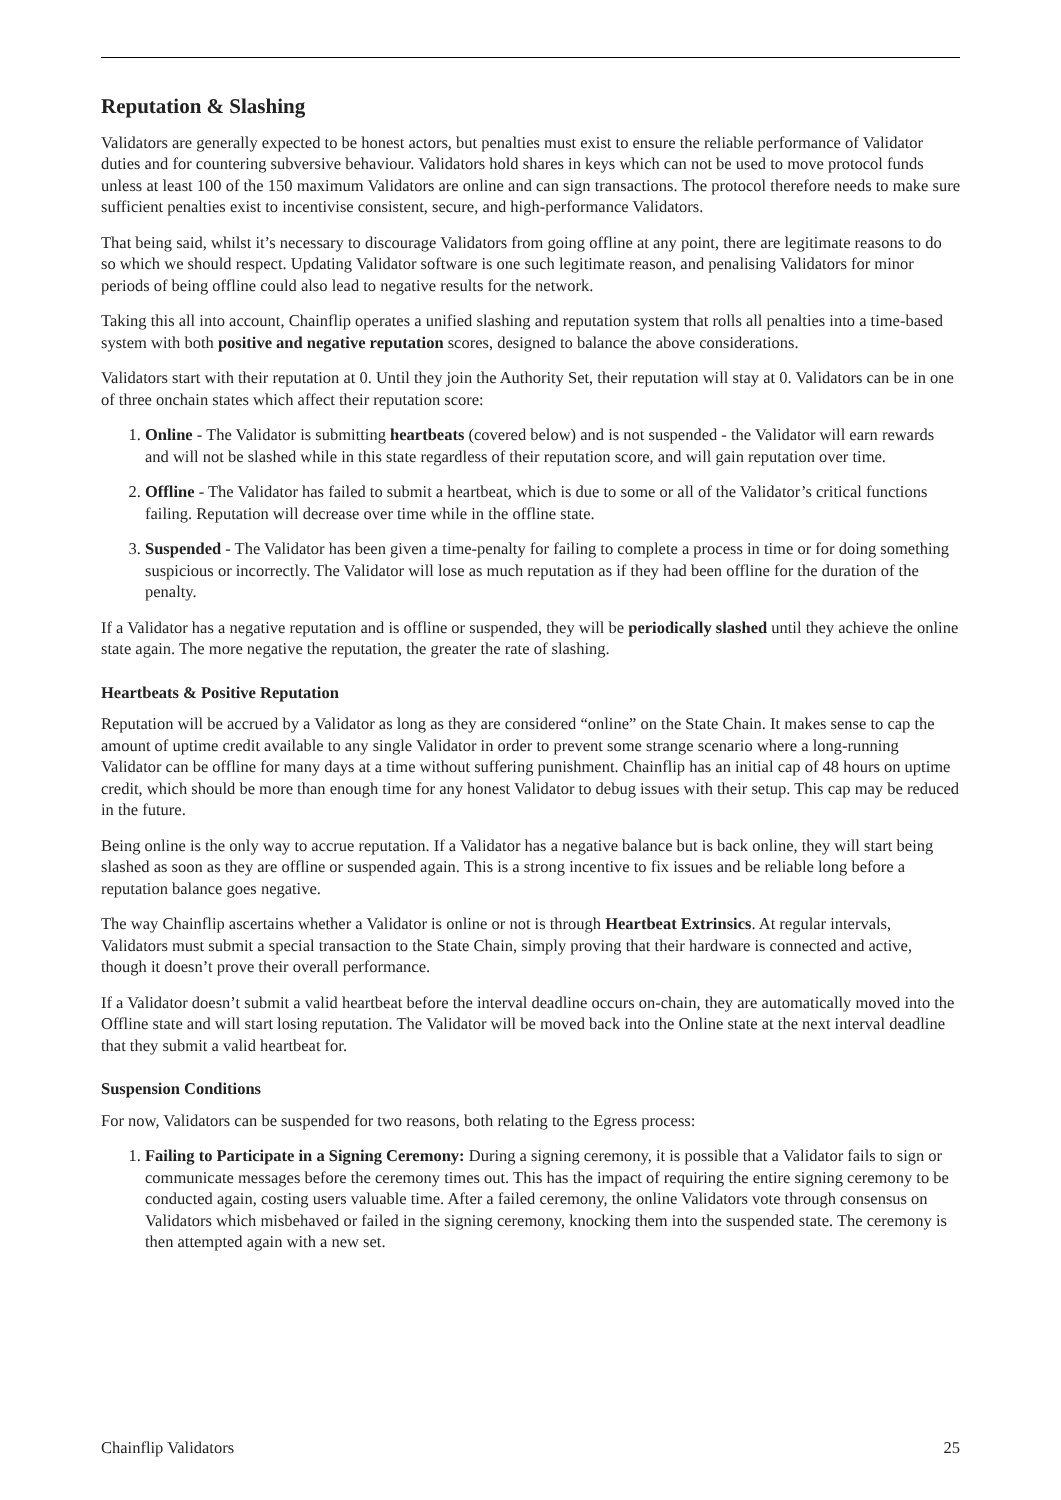Reputation & Slashing
Validators are generally expected to be honest actors, but penalties must exist to ensure the reliable performance of Validator duties and for countering subversive behaviour. Validators hold shares in keys which can not be used to move protocol funds unless at least 100 of the 150 maximum Validators are online and can sign transactions. The protocol therefore needs to make sure sufficient penalties exist to incentivise consistent, secure, and high-performance Validators.
That being said, whilst it’s necessary to discourage Validators from going offline at any point, there are legitimate reasons to do so which we should respect. Updating Validator software is one such legitimate reason, and penalising Validators for minor periods of being offline could also lead to negative results for the network.
Taking this all into account, Chainflip operates a unified slashing and reputation system that rolls all penalties into a time-based system with both positive and negative reputation scores, designed to balance the above considerations.
Validators start with their reputation at 0. Until they join the Authority Set, their reputation will stay at 0. Validators can be in one of three onchain states which affect their reputation score:
1. Online - The Validator is submitting heartbeats (covered below) and is not suspended - the Validator will earn rewards and will not be slashed while in this state regardless of their reputation score, and will gain reputation over time.
2. Offline - The Validator has failed to submit a heartbeat, which is due to some or all of the Validator’s critical functions failing. Reputation will decrease over time while in the offline state.
3. Suspended - The Validator has been given a time-penalty for failing to complete a process in time or for doing something suspicious or incorrectly. The Validator will lose as much reputation as if they had been offline for the duration of the penalty.
If a Validator has a negative reputation and is offline or suspended, they will be periodically slashed until they achieve the online state again. The more negative the reputation, the greater the rate of slashing.
Heartbeats & Positive Reputation
Reputation will be accrued by a Validator as long as they are considered “online” on the State Chain. It makes sense to cap the amount of uptime credit available to any single Validator in order to prevent some strange scenario where a long-running Validator can be offline for many days at a time without suffering punishment. Chainflip has an initial cap of 48 hours on uptime credit, which should be more than enough time for any honest Validator to debug issues with their setup. This cap may be reduced in the future.
Being online is the only way to accrue reputation. If a Validator has a negative balance but is back online, they will start being slashed as soon as they are offline or suspended again. This is a strong incentive to fix issues and be reliable long before a reputation balance goes negative.
The way Chainflip ascertains whether a Validator is online or not is through Heartbeat Extrinsics. At regular intervals, Validators must submit a special transaction to the State Chain, simply proving that their hardware is connected and active, though it doesn’t prove their overall performance.
If a Validator doesn’t submit a valid heartbeat before the interval deadline occurs on-chain, they are automatically moved into the Offline state and will start losing reputation. The Validator will be moved back into the Online state at the next interval deadline that they submit a valid heartbeat for.
Suspension Conditions
For now, Validators can be suspended for two reasons, both relating to the Egress process:
1. Failing to Participate in a Signing Ceremony: During a signing ceremony, it is possible that a Validator fails to sign or communicate messages before the ceremony times out. This has the impact of requiring the entire signing ceremony to be conducted again, costing users valuable time. After a failed ceremony, the online Validators vote through consensus on Validators which misbehaved or failed in the signing ceremony, knocking them into the suspended state. The ceremony is then attempted again with a new set.
Chainflip Validators 25